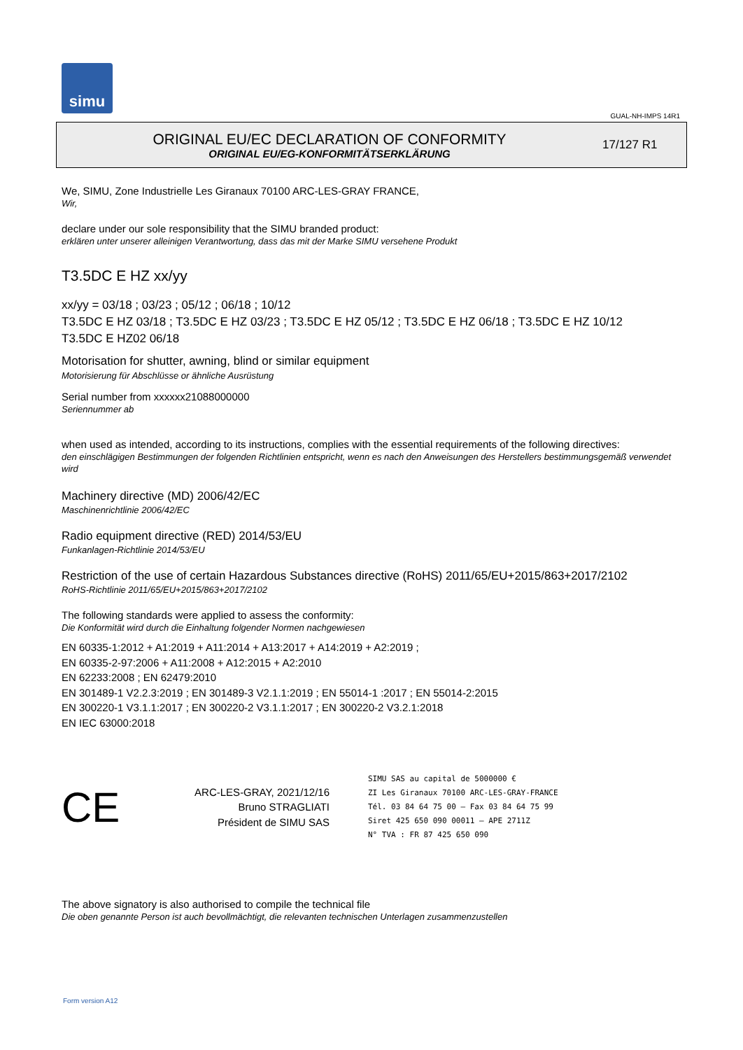simu
GUAL-NH-IMPS 14R1
ORIGINAL EU/EC DECLARATION OF CONFORMITY
ORIGINAL EU/EG-KONFORMITÄTSERKLÄRUNG
17/127 R1
We, SIMU, Zone Industrielle Les Giranaux 70100 ARC-LES-GRAY FRANCE,
Wir,
declare under our sole responsibility that the SIMU branded product:
erklären unter unserer alleinigen Verantwortung, dass das mit der Marke SIMU versehene Produkt
T3.5DC E HZ xx/yy
xx/yy = 03/18 ; 03/23 ; 05/12 ; 06/18 ; 10/12
T3.5DC E HZ 03/18 ; T3.5DC E HZ 03/23 ; T3.5DC E HZ 05/12 ; T3.5DC E HZ 06/18 ; T3.5DC E HZ 10/12
T3.5DC E HZ02 06/18
Motorisation for shutter, awning, blind or similar equipment
Motorisierung für Abschlüsse or ähnliche Ausrüstung
Serial number from xxxxxx21088000000
Seriennummer ab
when used as intended, according to its instructions, complies with the essential requirements of the following directives:
den einschlägigen Bestimmungen der folgenden Richtlinien entspricht, wenn es nach den Anweisungen des Herstellers bestimmungsgemäß verwendet wird
Machinery directive (MD) 2006/42/EC
Maschinenrichtlinie 2006/42/EC
Radio equipment directive (RED) 2014/53/EU
Funkanlagen-Richtlinie 2014/53/EU
Restriction of the use of certain Hazardous Substances directive (RoHS) 2011/65/EU+2015/863+2017/2102
RoHS-Richtlinie 2011/65/EU+2015/863+2017/2102
The following standards were applied to assess the conformity:
Die Konformität wird durch die Einhaltung folgender Normen nachgewiesen
EN 60335-1:2012 + A1:2019 + A11:2014 + A13:2017 + A14:2019 + A2:2019 ;
EN 60335-2-97:2006 + A11:2008 + A12:2015 + A2:2010
EN 62233:2008 ; EN 62479:2010
EN 301489-1 V2.2.3:2019 ; EN 301489-3 V2.1.1:2019 ; EN 55014-1 :2017 ; EN 55014-2:2015
EN 300220-1 V3.1.1:2017 ; EN 300220-2 V3.1.1:2017 ; EN 300220-2 V3.2.1:2018
EN IEC 63000:2018
CE
ARC-LES-GRAY, 2021/12/16
Bruno STRAGLIATI
Président de SIMU SAS
SIMU SAS au capital de 5000000 €
ZI Les Giranaux 70100 ARC-LES-GRAY-FRANCE
Tél. 03 84 64 75 00 – Fax 03 84 64 75 99
Siret 425 650 090 00011 – APE 2711Z
N° TVA : FR 87 425 650 090
The above signatory is also authorised to compile the technical file
Die oben genannte Person ist auch bevollmächtigt, die relevanten technischen Unterlagen zusammenzustellen
Form version A12